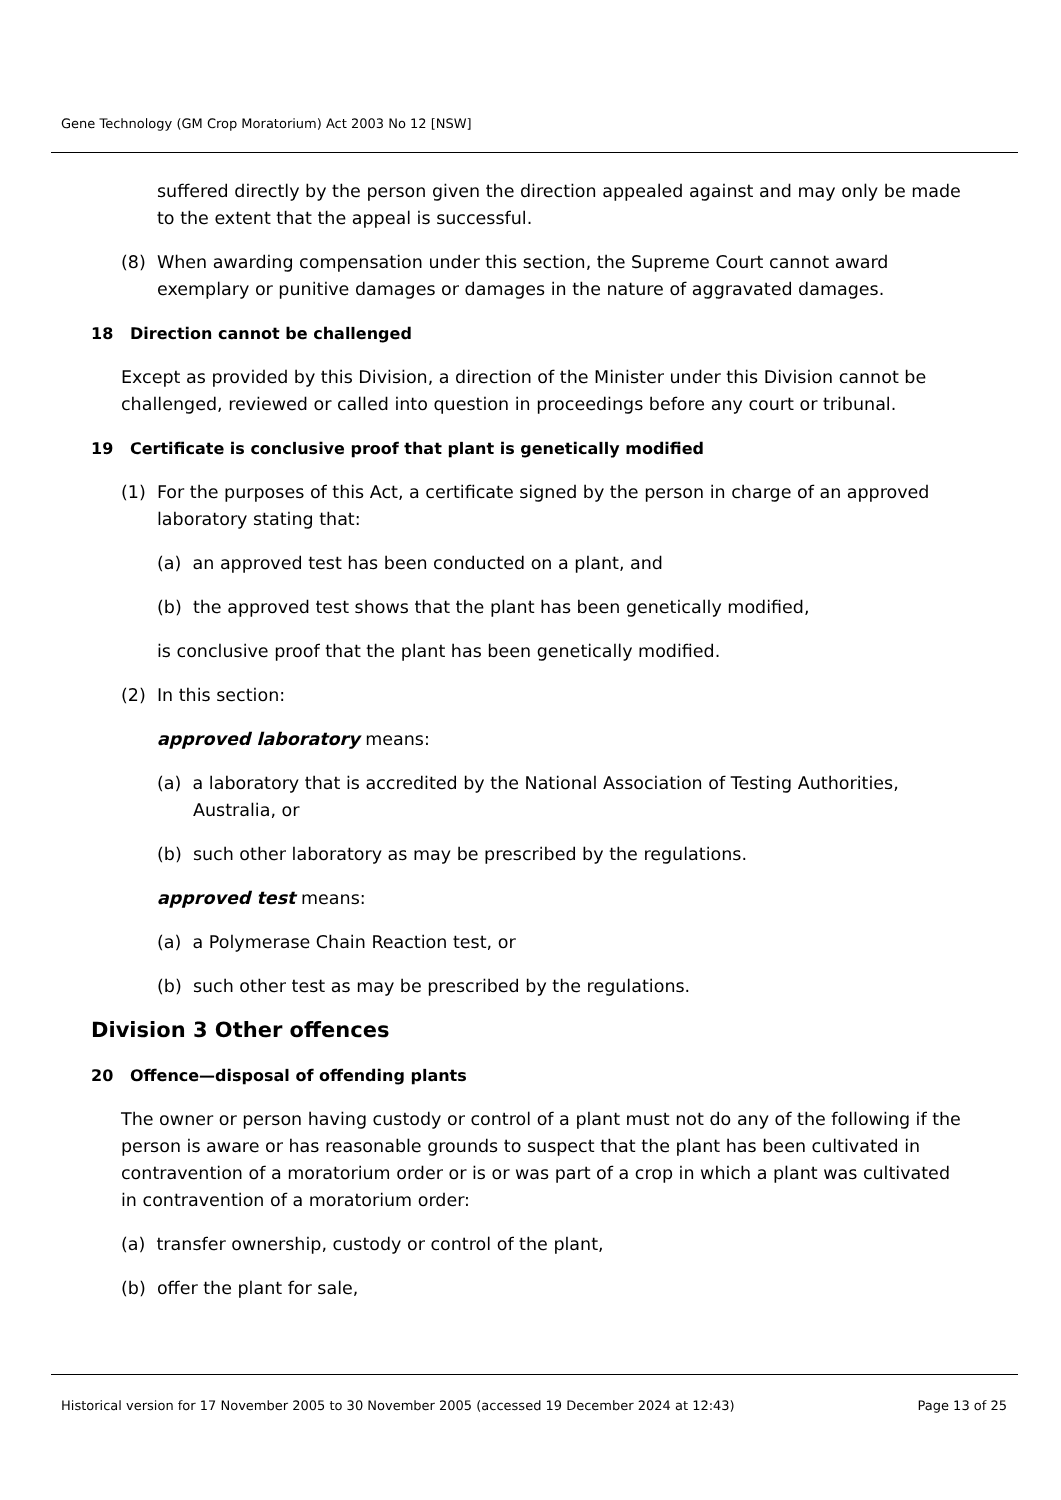Gene Technology (GM Crop Moratorium) Act 2003 No 12 [NSW]
suffered directly by the person given the direction appealed against and may only be made to the extent that the appeal is successful.
(8) When awarding compensation under this section, the Supreme Court cannot award exemplary or punitive damages or damages in the nature of aggravated damages.
18 Direction cannot be challenged
Except as provided by this Division, a direction of the Minister under this Division cannot be challenged, reviewed or called into question in proceedings before any court or tribunal.
19 Certificate is conclusive proof that plant is genetically modified
(1) For the purposes of this Act, a certificate signed by the person in charge of an approved laboratory stating that:
(a) an approved test has been conducted on a plant, and
(b) the approved test shows that the plant has been genetically modified,
is conclusive proof that the plant has been genetically modified.
(2) In this section:
approved laboratory means:
(a) a laboratory that is accredited by the National Association of Testing Authorities, Australia, or
(b) such other laboratory as may be prescribed by the regulations.
approved test means:
(a) a Polymerase Chain Reaction test, or
(b) such other test as may be prescribed by the regulations.
Division 3 Other offences
20 Offence—disposal of offending plants
The owner or person having custody or control of a plant must not do any of the following if the person is aware or has reasonable grounds to suspect that the plant has been cultivated in contravention of a moratorium order or is or was part of a crop in which a plant was cultivated in contravention of a moratorium order:
(a) transfer ownership, custody or control of the plant,
(b) offer the plant for sale,
Historical version for 17 November 2005 to 30 November 2005 (accessed 19 December 2024 at 12:43) Page 13 of 25